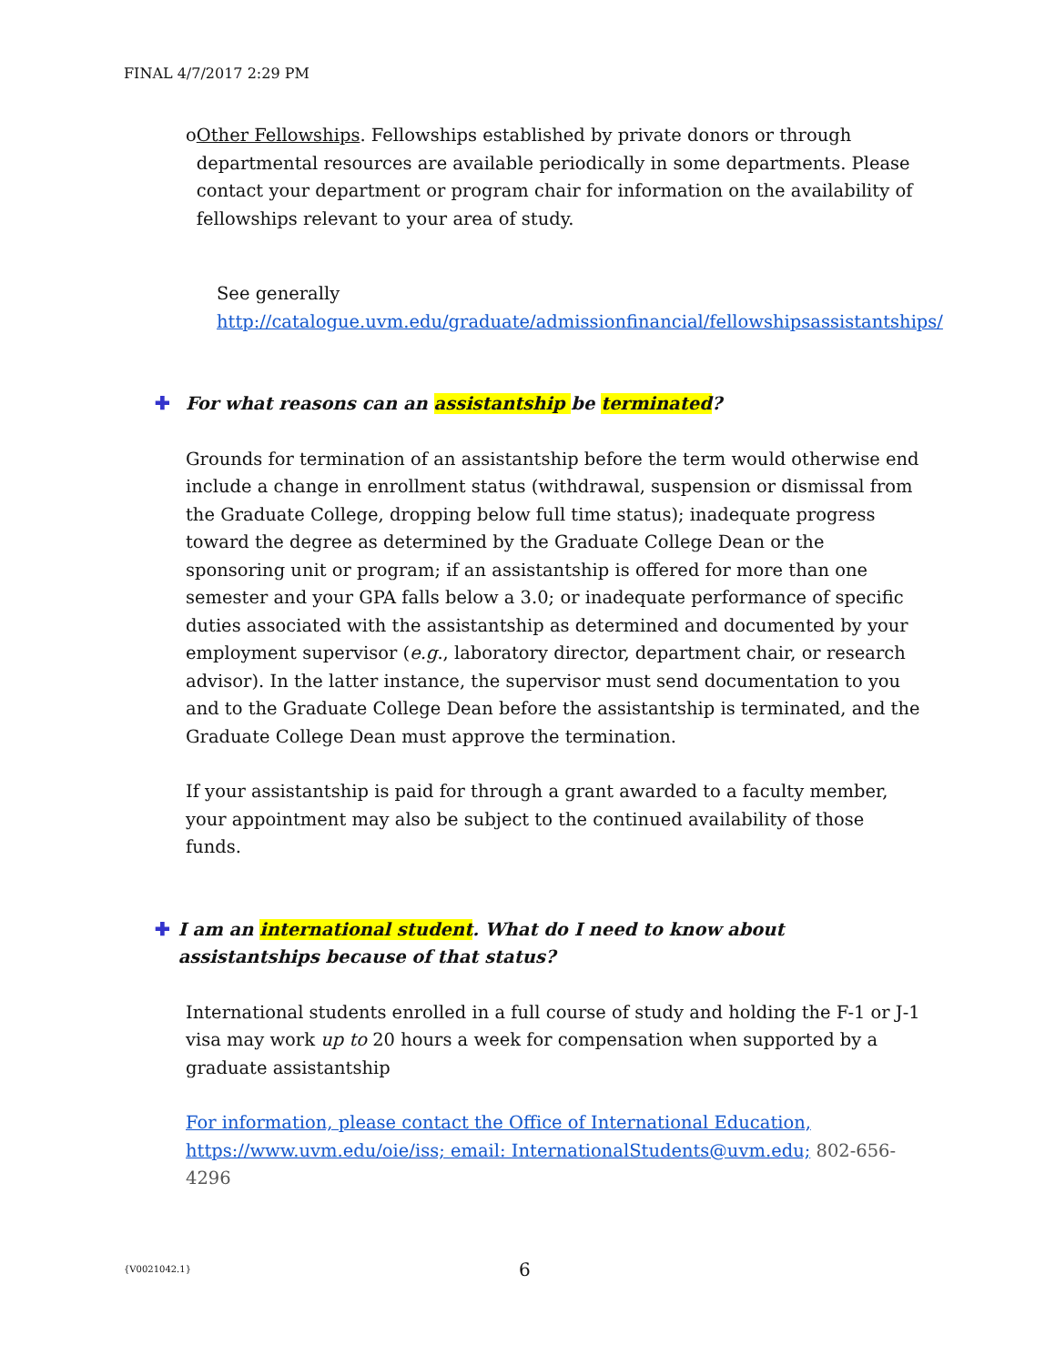FINAL 4/7/2017 2:29 PM
o Other Fellowships. Fellowships established by private donors or through departmental resources are available periodically in some departments. Please contact your department or program chair for information on the availability of fellowships relevant to your area of study.
See generally
http://catalogue.uvm.edu/graduate/admissionfinancial/fellowshipsassistantships/
✚ For what reasons can an assistantship be terminated?
Grounds for termination of an assistantship before the term would otherwise end include a change in enrollment status (withdrawal, suspension or dismissal from the Graduate College, dropping below full time status); inadequate progress toward the degree as determined by the Graduate College Dean or the sponsoring unit or program; if an assistantship is offered for more than one semester and your GPA falls below a 3.0; or inadequate performance of specific duties associated with the assistantship as determined and documented by your employment supervisor (e.g., laboratory director, department chair, or research advisor). In the latter instance, the supervisor must send documentation to you and to the Graduate College Dean before the assistantship is terminated, and the Graduate College Dean must approve the termination.
If your assistantship is paid for through a grant awarded to a faculty member, your appointment may also be subject to the continued availability of those funds.
✚ I am an international student. What do I need to know about assistantships because of that status?
International students enrolled in a full course of study and holding the F-1 or J-1 visa may work up to 20 hours a week for compensation when supported by a graduate assistantship
For information, please contact the Office of International Education, https://www.uvm.edu/oie/iss; email: InternationalStudents@uvm.edu; 802-656-4296
{V0021042.1} 6